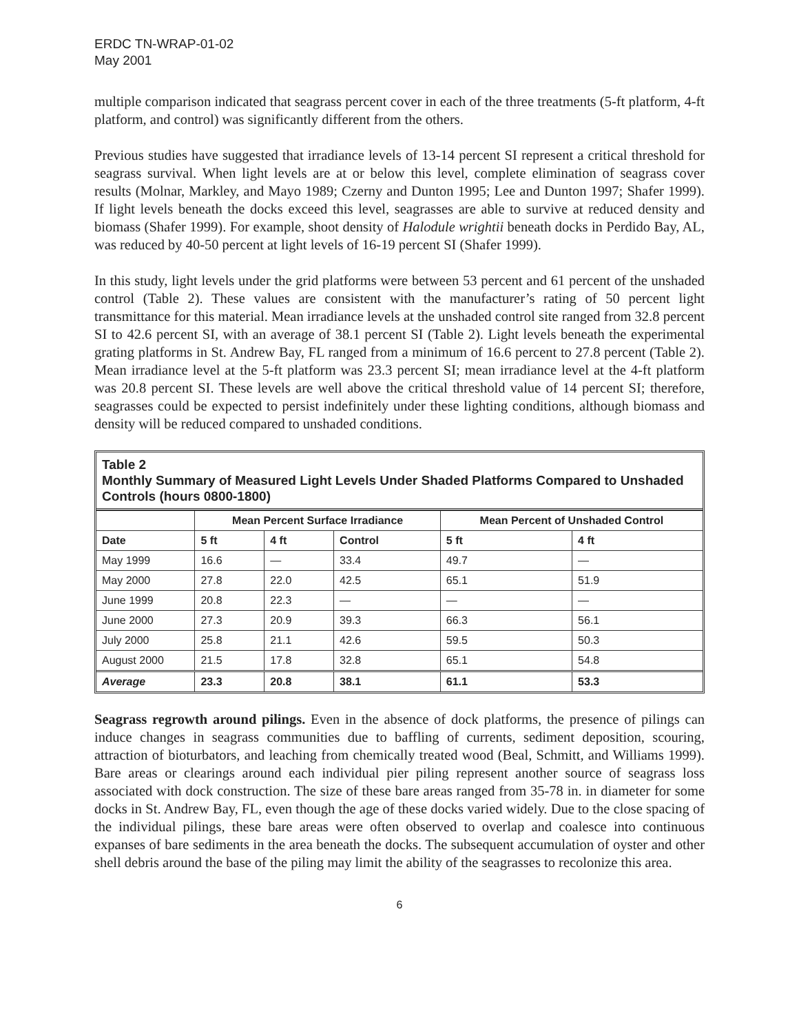ERDC TN-WRAP-01-02
May 2001
multiple comparison indicated that seagrass percent cover in each of the three treatments (5-ft platform, 4-ft platform, and control) was significantly different from the others.
Previous studies have suggested that irradiance levels of 13-14 percent SI represent a critical threshold for seagrass survival. When light levels are at or below this level, complete elimination of seagrass cover results (Molnar, Markley, and Mayo 1989; Czerny and Dunton 1995; Lee and Dunton 1997; Shafer 1999). If light levels beneath the docks exceed this level, seagrasses are able to survive at reduced density and biomass (Shafer 1999). For example, shoot density of Halodule wrightii beneath docks in Perdido Bay, AL, was reduced by 40-50 percent at light levels of 16-19 percent SI (Shafer 1999).
In this study, light levels under the grid platforms were between 53 percent and 61 percent of the unshaded control (Table 2). These values are consistent with the manufacturer’s rating of 50 percent light transmittance for this material. Mean irradiance levels at the unshaded control site ranged from 32.8 percent SI to 42.6 percent SI, with an average of 38.1 percent SI (Table 2). Light levels beneath the experimental grating platforms in St. Andrew Bay, FL ranged from a minimum of 16.6 percent to 27.8 percent (Table 2). Mean irradiance level at the 5-ft platform was 23.3 percent SI; mean irradiance level at the 4-ft platform was 20.8 percent SI. These levels are well above the critical threshold value of 14 percent SI; therefore, seagrasses could be expected to persist indefinitely under these lighting conditions, although biomass and density will be reduced compared to unshaded conditions.
Table 2
Monthly Summary of Measured Light Levels Under Shaded Platforms Compared to Unshaded Controls (hours 0800-1800)
| | Mean Percent Surface Irradiance | | | Mean Percent of Unshaded Control | |
| --- | --- | --- | --- | --- | --- |
| Date | 5 ft | 4 ft | Control | 5 ft | 4 ft |
| May 1999 | 16.6 | — | 33.4 | 49.7 | — |
| May 2000 | 27.8 | 22.0 | 42.5 | 65.1 | 51.9 |
| June 1999 | 20.8 | 22.3 | — | — | — |
| June 2000 | 27.3 | 20.9 | 39.3 | 66.3 | 56.1 |
| July 2000 | 25.8 | 21.1 | 42.6 | 59.5 | 50.3 |
| August 2000 | 21.5 | 17.8 | 32.8 | 65.1 | 54.8 |
| Average | 23.3 | 20.8 | 38.1 | 61.1 | 53.3 |
Seagrass regrowth around pilings. Even in the absence of dock platforms, the presence of pilings can induce changes in seagrass communities due to baffling of currents, sediment deposition, scouring, attraction of bioturbators, and leaching from chemically treated wood (Beal, Schmitt, and Williams 1999). Bare areas or clearings around each individual pier piling represent another source of seagrass loss associated with dock construction. The size of these bare areas ranged from 35-78 in. in diameter for some docks in St. Andrew Bay, FL, even though the age of these docks varied widely. Due to the close spacing of the individual pilings, these bare areas were often observed to overlap and coalesce into continuous expanses of bare sediments in the area beneath the docks. The subsequent accumulation of oyster and other shell debris around the base of the piling may limit the ability of the seagrasses to recolonize this area.
6